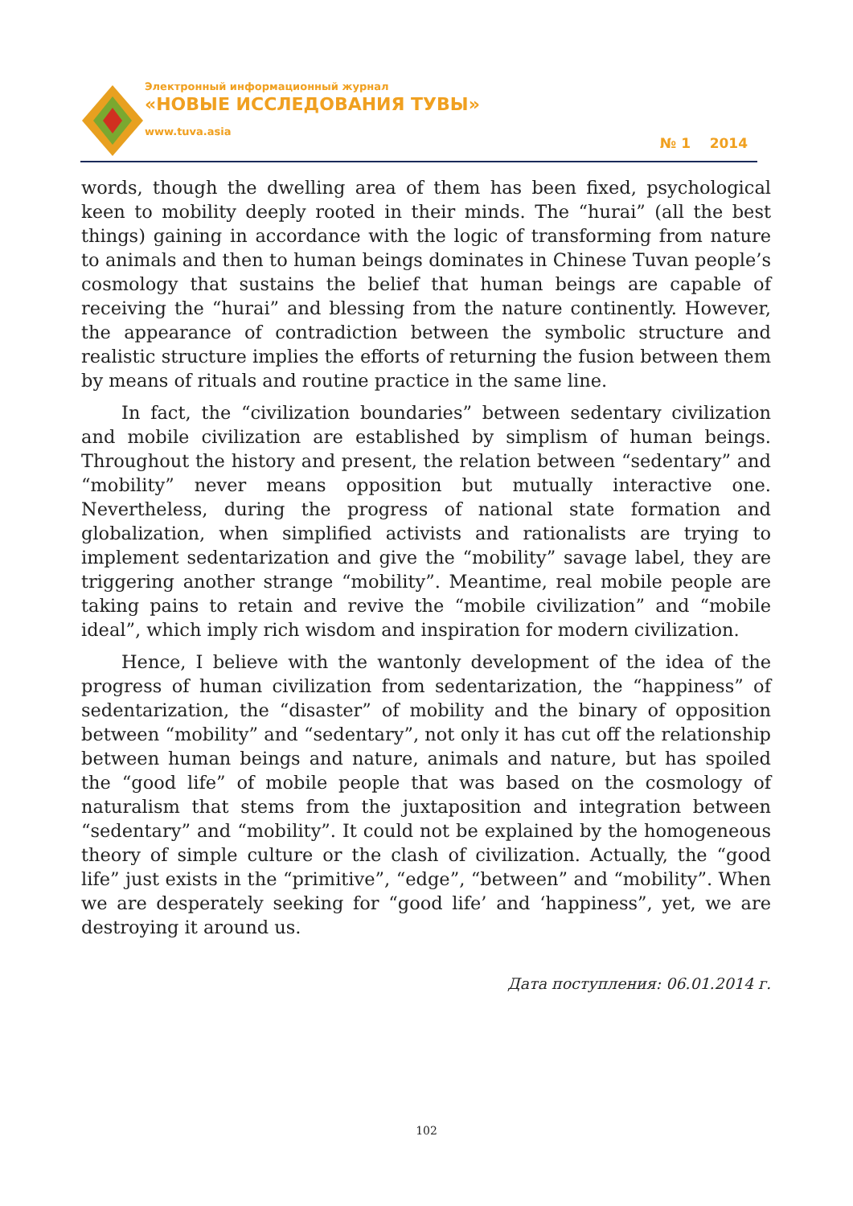Электронный информационный журнал
«НОВЫЕ ИССЛЕДОВАНИЯ ТУВЫ»
www.tuva.asia
№ 1 2014
words, though the dwelling area of them has been fixed, psychological keen to mobility deeply rooted in their minds. The “hurai” (all the best things) gaining in accordance with the logic of transforming from nature to animals and then to human beings dominates in Chinese Tuvan people’s cosmology that sustains the belief that human beings are capable of receiving the “hurai” and blessing from the nature continently. However, the appearance of contradiction between the symbolic structure and realistic structure implies the efforts of returning the fusion between them by means of rituals and routine practice in the same line.
In fact, the “civilization boundaries” between sedentary civilization and mobile civilization are established by simplism of human beings. Throughout the history and present, the relation between “sedentary” and “mobility” never means opposition but mutually interactive one. Nevertheless, during the progress of national state formation and globalization, when simplified activists and rationalists are trying to implement sedentarization and give the “mobility” savage label, they are triggering another strange “mobility”. Meantime, real mobile people are taking pains to retain and revive the “mobile civilization” and “mobile ideal”, which imply rich wisdom and inspiration for modern civilization.
Hence, I believe with the wantonly development of the idea of the progress of human civilization from sedentarization, the “happiness” of sedentarization, the “disaster” of mobility and the binary of opposition between “mobility” and “sedentary”, not only it has cut off the relationship between human beings and nature, animals and nature, but has spoiled the “good life” of mobile people that was based on the cosmology of naturalism that stems from the juxtaposition and integration between “sedentary” and “mobility”. It could not be explained by the homogeneous theory of simple culture or the clash of civilization. Actually, the “good life” just exists in the “primitive”, “edge”, “between” and “mobility”. When we are desperately seeking for “good life’ and ‘happiness”, yet, we are destroying it around us.
Дата поступления: 06.01.2014 г.
102